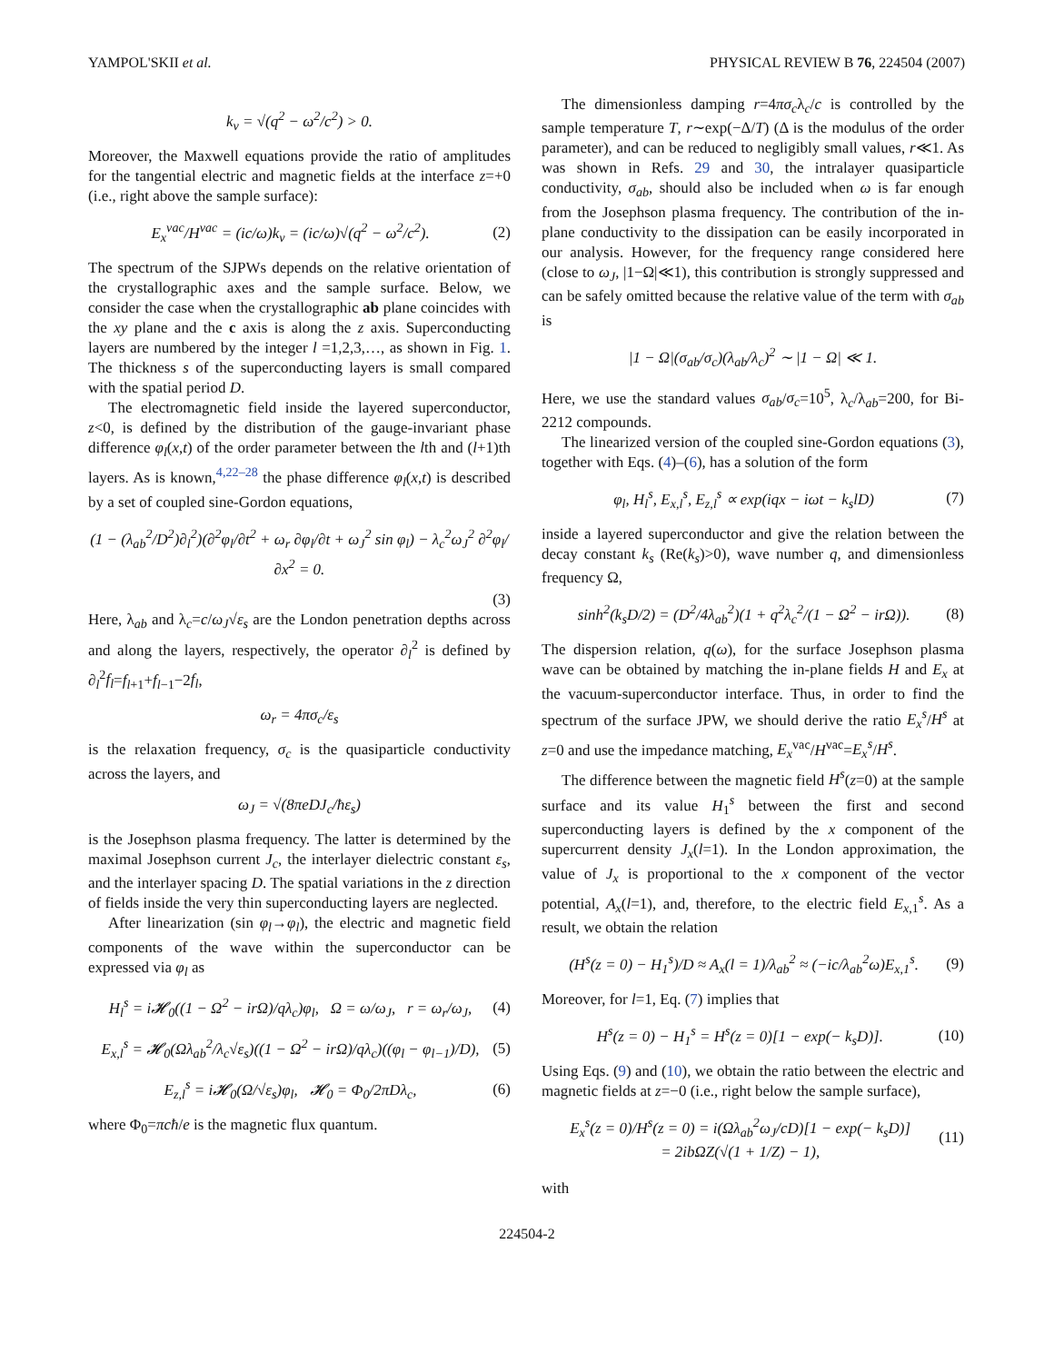YAMPOL'SKII et al. PHYSICAL REVIEW B 76, 224504 (2007)
k<sub>v</sub> = √(q<sup>2</sup> − ω<sup>2</sup>/c<sup>2</sup>) > 0.
Moreover, the Maxwell equations provide the ratio of amplitudes for the tangential electric and magnetic fields at the interface z=+0 (i.e., right above the sample surface):
E<sub>x</sub><sup>vac</sup>/H<sup>vac</sup> = (ic/ω)k<sub>v</sub> = (ic/ω)√(q<sup>2</sup> − ω<sup>2</sup>/c<sup>2</sup>). (2)
The spectrum of the SJPWs depends on the relative orientation of the crystallographic axes and the sample surface. Below, we consider the case when the crystallographic ab plane coincides with the xy plane and the c axis is along the z axis. Superconducting layers are numbered by the integer l =1,2,3,…, as shown in Fig. 1. The thickness s of the superconducting layers is small compared with the spatial period D.
The electromagnetic field inside the layered superconductor, z<0, is defined by the distribution of the gauge-invariant phase difference φ<sub>l</sub>(x,t) of the order parameter between the lth and (l+1)th layers. As is known,<sup>4,22–28</sup> the phase difference φ<sub>l</sub>(x,t) is described by a set of coupled sine-Gordon equations,
(1 − (λ<sub>ab</sub><sup>2</sup>/D<sup>2</sup>)∂<sub>l</sub><sup>2</sup>)(∂<sup>2</sup>φ<sub>l</sub>/∂t<sup>2</sup> + ω<sub>r</sub> ∂φ<sub>l</sub>/∂t + ω<sub>J</sub><sup>2</sup> sin φ<sub>l</sub>) − λ<sub>c</sub><sup>2</sup>ω<sub>J</sub><sup>2</sup> ∂<sup>2</sup>φ<sub>l</sub>/∂x<sup>2</sup> = 0.
(3)
Here, λ<sub>ab</sub> and λ<sub>c</sub>=c/ω<sub>J</sub>√ε<sub>s</sub> are the London penetration depths across and along the layers, respectively, the operator ∂<sub>l</sub><sup>2</sup> is defined by ∂<sub>l</sub><sup>2</sup>f<sub>l</sub>=f<sub>l+1</sub>+f<sub>l−1</sub>−2f<sub>l</sub>,
ω<sub>r</sub> = 4πσ<sub>c</sub>/ε<sub>s</sub>
is the relaxation frequency, σ<sub>c</sub> is the quasiparticle conductivity across the layers, and
ω<sub>J</sub> = √(8πeDJ<sub>c</sub>/ħε<sub>s</sub>)
is the Josephson plasma frequency. The latter is determined by the maximal Josephson current J<sub>c</sub>, the interlayer dielectric constant ε<sub>s</sub>, and the interlayer spacing D. The spatial variations in the z direction of fields inside the very thin superconducting layers are neglected.
After linearization (sin φ<sub>l</sub>→φ<sub>l</sub>), the electric and magnetic field components of the wave within the superconductor can be expressed via φ<sub>l</sub> as
H<sub>l</sub><sup>s</sup> = i𝓗<sub>0</sub>((1 − Ω<sup>2</sup> − irΩ)/qλ<sub>c</sub>)φ<sub>l</sub>, Ω = ω/ω<sub>J</sub>, r = ω<sub>r</sub>/ω<sub>J</sub>, (4)
E<sub>x,l</sub><sup>s</sup> = 𝓗<sub>0</sub>(Ωλ<sub>ab</sub><sup>2</sup>/λ<sub>c</sub>√ε<sub>s</sub>)((1 − Ω<sup>2</sup> − irΩ)/qλ<sub>c</sub>)((φ<sub>l</sub> − φ<sub>l−1</sub>)/D), (5)
E<sub>z,l</sub><sup>s</sup> = i𝓗<sub>0</sub>(Ω/√ε<sub>s</sub>)φ<sub>l</sub>, 𝓗<sub>0</sub> = Φ<sub>0</sub>/2πDλ<sub>c</sub>, (6)
where Φ<sub>0</sub>=πcħ/e is the magnetic flux quantum.
The dimensionless damping r=4πσ<sub>c</sub>λ<sub>c</sub>/c is controlled by the sample temperature T, r∼exp(−Δ/T) (Δ is the modulus of the order parameter), and can be reduced to negligibly small values, r≪1. As was shown in Refs. 29 and 30, the intralayer quasiparticle conductivity, σ<sub>ab</sub>, should also be included when ω is far enough from the Josephson plasma frequency. The contribution of the in-plane conductivity to the dissipation can be easily incorporated in our analysis. However, for the frequency range considered here (close to ω<sub>J</sub>, |1−Ω|≪1), this contribution is strongly suppressed and can be safely omitted because the relative value of the term with σ<sub>ab</sub> is
|1 − Ω|(σ<sub>ab</sub>/σ<sub>c</sub>)(λ<sub>ab</sub>/λ<sub>c</sub>)<sup>2</sup> ∼ |1 − Ω| ≪ 1.
Here, we use the standard values σ<sub>ab</sub>/σ<sub>c</sub>=10<sup>5</sup>, λ<sub>c</sub>/λ<sub>ab</sub>=200, for Bi-2212 compounds.
The linearized version of the coupled sine-Gordon equations (3), together with Eqs. (4)–(6), has a solution of the form
φ<sub>l</sub>, H<sub>l</sub><sup>s</sup>, E<sub>x,l</sub><sup>s</sup>, E<sub>z,l</sub><sup>s</sup> ∝ exp(iqx − iωt − k<sub>s</sub>lD) (7)
inside a layered superconductor and give the relation between the decay constant k<sub>s</sub> (Re(k<sub>s</sub>)>0), wave number q, and dimensionless frequency Ω,
sinh<sup>2</sup>(k<sub>s</sub>D/2) = (D<sup>2</sup>/4λ<sub>ab</sub><sup>2</sup>)(1 + q<sup>2</sup>λ<sub>c</sub><sup>2</sup>/(1 − Ω<sup>2</sup> − irΩ)). (8)
The dispersion relation, q(ω), for the surface Josephson plasma wave can be obtained by matching the in-plane fields H and E<sub>x</sub> at the vacuum-superconductor interface. Thus, in order to find the spectrum of the surface JPW, we should derive the ratio E<sub>x</sub><sup>s</sup>/H<sup>s</sup> at z=0 and use the impedance matching, E<sub>x</sub><sup>vac</sup>/H<sup>vac</sup>=E<sub>x</sub><sup>s</sup>/H<sup>s</sup>.
The difference between the magnetic field H<sup>s</sup>(z=0) at the sample surface and its value H<sub>1</sub><sup>s</sup> between the first and second superconducting layers is defined by the x component of the supercurrent density J<sub>x</sub>(l=1). In the London approximation, the value of J<sub>x</sub> is proportional to the x component of the vector potential, A<sub>x</sub>(l=1), and, therefore, to the electric field E<sub>x,1</sub><sup>s</sup>. As a result, we obtain the relation
(H<sup>s</sup>(z = 0) − H<sub>1</sub><sup>s</sup>)/D ≈ A<sub>x</sub>(l = 1)/λ<sub>ab</sub><sup>2</sup> ≈ (−ic/λ<sub>ab</sub><sup>2</sup>ω)E<sub>x,1</sub><sup>s</sup>. (9)
Moreover, for l=1, Eq. (7) implies that
H<sup>s</sup>(z = 0) − H<sub>1</sub><sup>s</sup> = H<sup>s</sup>(z = 0)[1 − exp(− k<sub>s</sub>D)]. (10)
Using Eqs. (9) and (10), we obtain the ratio between the electric and magnetic fields at z=−0 (i.e., right below the sample surface),
E<sub>x</sub><sup>s</sup>(z = 0)/H<sup>s</sup>(z = 0) = i(Ωλ<sub>ab</sub><sup>2</sup>ω<sub>J</sub>/cD)[1 − exp(− k<sub>s</sub>D)]
= 2ibΩZ(√(1 + 1/Z) − 1), (11)
with
224504-2